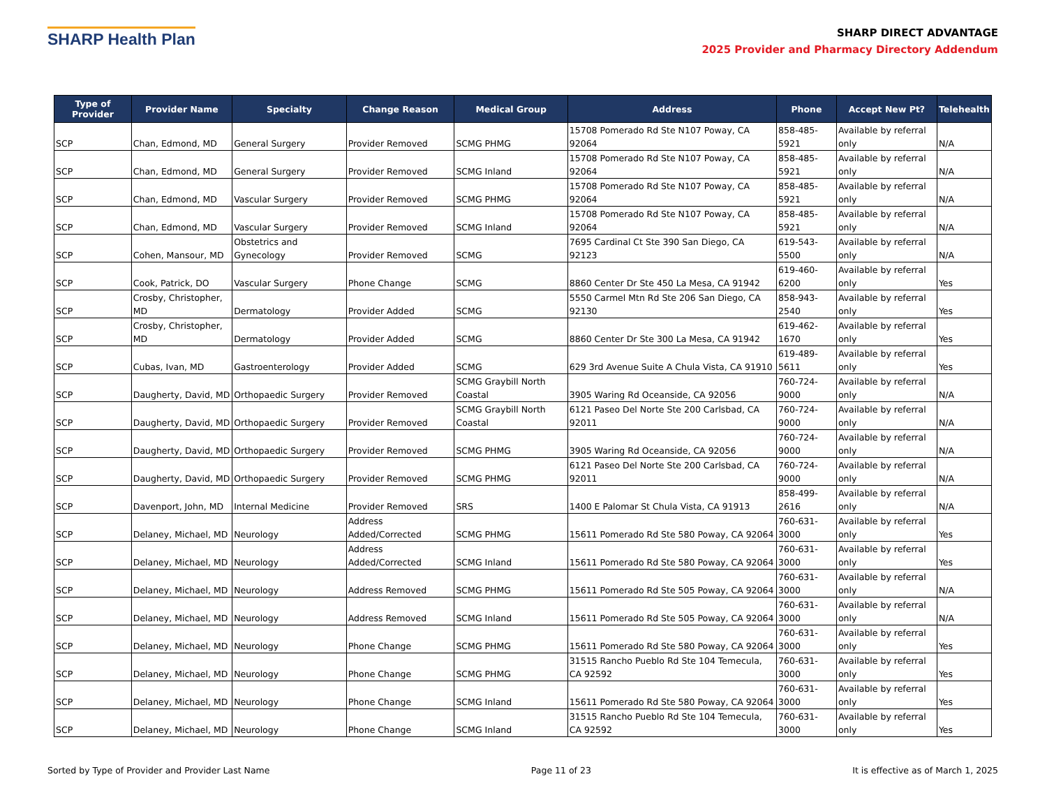SHARP Health Plan
SHARP DIRECT ADVANTAGE
2025 Provider and Pharmacy Directory Addendum
| Type of Provider | Provider Name | Specialty | Change Reason | Medical Group | Address | Phone | Accept New Pt? | Telehealth |
| --- | --- | --- | --- | --- | --- | --- | --- | --- |
| SCP | Chan, Edmond, MD | General Surgery | Provider Removed | SCMG PHMG | 15708 Pomerado Rd Ste N107 Poway, CA 92064 | 858-485-5921 | Available by referral only | N/A |
| SCP | Chan, Edmond, MD | General Surgery | Provider Removed | SCMG Inland | 15708 Pomerado Rd Ste N107 Poway, CA 92064 | 858-485-5921 | Available by referral only | N/A |
| SCP | Chan, Edmond, MD | Vascular Surgery | Provider Removed | SCMG PHMG | 15708 Pomerado Rd Ste N107 Poway, CA 92064 | 858-485-5921 | Available by referral only | N/A |
| SCP | Chan, Edmond, MD | Vascular Surgery | Provider Removed | SCMG Inland | 15708 Pomerado Rd Ste N107 Poway, CA 92064 | 858-485-5921 | Available by referral only | N/A |
| SCP | Cohen, Mansour, MD | Obstetrics and Gynecology | Provider Removed | SCMG | 7695 Cardinal Ct Ste 390 San Diego, CA 92123 | 619-543-5500 | Available by referral only | N/A |
| SCP | Cook, Patrick, DO | Vascular Surgery | Phone Change | SCMG | 8860 Center Dr Ste 450 La Mesa, CA 91942 | 619-460-6200 | Available by referral only | Yes |
| SCP | Crosby, Christopher, MD | Dermatology | Provider Added | SCMG | 5550 Carmel Mtn Rd Ste 206 San Diego, CA 92130 | 858-943-2540 | Available by referral only | Yes |
| SCP | Crosby, Christopher, MD | Dermatology | Provider Added | SCMG | 8860 Center Dr Ste 300 La Mesa, CA 91942 | 619-462-1670 | Available by referral only | Yes |
| SCP | Cubas, Ivan, MD | Gastroenterology | Provider Added | SCMG | 629 3rd Avenue Suite A Chula Vista, CA 91910 | 619-489-5611 | Available by referral only | Yes |
| SCP | Daugherty, David, MD | Orthopaedic Surgery | Provider Removed | SCMG Graybill North Coastal | 3905 Waring Rd Oceanside, CA 92056 | 760-724-9000 | Available by referral only | N/A |
| SCP | Daugherty, David, MD | Orthopaedic Surgery | Provider Removed | SCMG Graybill North Coastal | 6121 Paseo Del Norte Ste 200 Carlsbad, CA 92011 | 760-724-9000 | Available by referral only | N/A |
| SCP | Daugherty, David, MD | Orthopaedic Surgery | Provider Removed | SCMG PHMG | 3905 Waring Rd Oceanside, CA 92056 | 760-724-9000 | Available by referral only | N/A |
| SCP | Daugherty, David, MD | Orthopaedic Surgery | Provider Removed | SCMG PHMG | 6121 Paseo Del Norte Ste 200 Carlsbad, CA 92011 | 760-724-9000 | Available by referral only | N/A |
| SCP | Davenport, John, MD | Internal Medicine | Provider Removed | SRS | 1400 E Palomar St Chula Vista, CA 91913 | 858-499-2616 | Available by referral only | N/A |
| SCP | Delaney, Michael, MD | Neurology | Address Added/Corrected | SCMG PHMG | 15611 Pomerado Rd Ste 580 Poway, CA 92064 | 760-631-3000 | Available by referral only | Yes |
| SCP | Delaney, Michael, MD | Neurology | Address Added/Corrected | SCMG Inland | 15611 Pomerado Rd Ste 580 Poway, CA 92064 | 760-631-3000 | Available by referral only | Yes |
| SCP | Delaney, Michael, MD | Neurology | Address Removed | SCMG PHMG | 15611 Pomerado Rd Ste 505 Poway, CA 92064 | 760-631-3000 | Available by referral only | N/A |
| SCP | Delaney, Michael, MD | Neurology | Address Removed | SCMG Inland | 15611 Pomerado Rd Ste 505 Poway, CA 92064 | 760-631-3000 | Available by referral only | N/A |
| SCP | Delaney, Michael, MD | Neurology | Phone Change | SCMG PHMG | 15611 Pomerado Rd Ste 580 Poway, CA 92064 | 760-631-3000 | Available by referral only | Yes |
| SCP | Delaney, Michael, MD | Neurology | Phone Change | SCMG PHMG | 31515 Rancho Pueblo Rd Ste 104 Temecula, CA 92592 | 760-631-3000 | Available by referral only | Yes |
| SCP | Delaney, Michael, MD | Neurology | Phone Change | SCMG Inland | 15611 Pomerado Rd Ste 580 Poway, CA 92064 | 760-631-3000 | Available by referral only | Yes |
| SCP | Delaney, Michael, MD | Neurology | Phone Change | SCMG Inland | 31515 Rancho Pueblo Rd Ste 104 Temecula, CA 92592 | 760-631-3000 | Available by referral only | Yes |
Sorted by Type of Provider and Provider Last Name Page 11 of 23 It is effective as of March 1, 2025